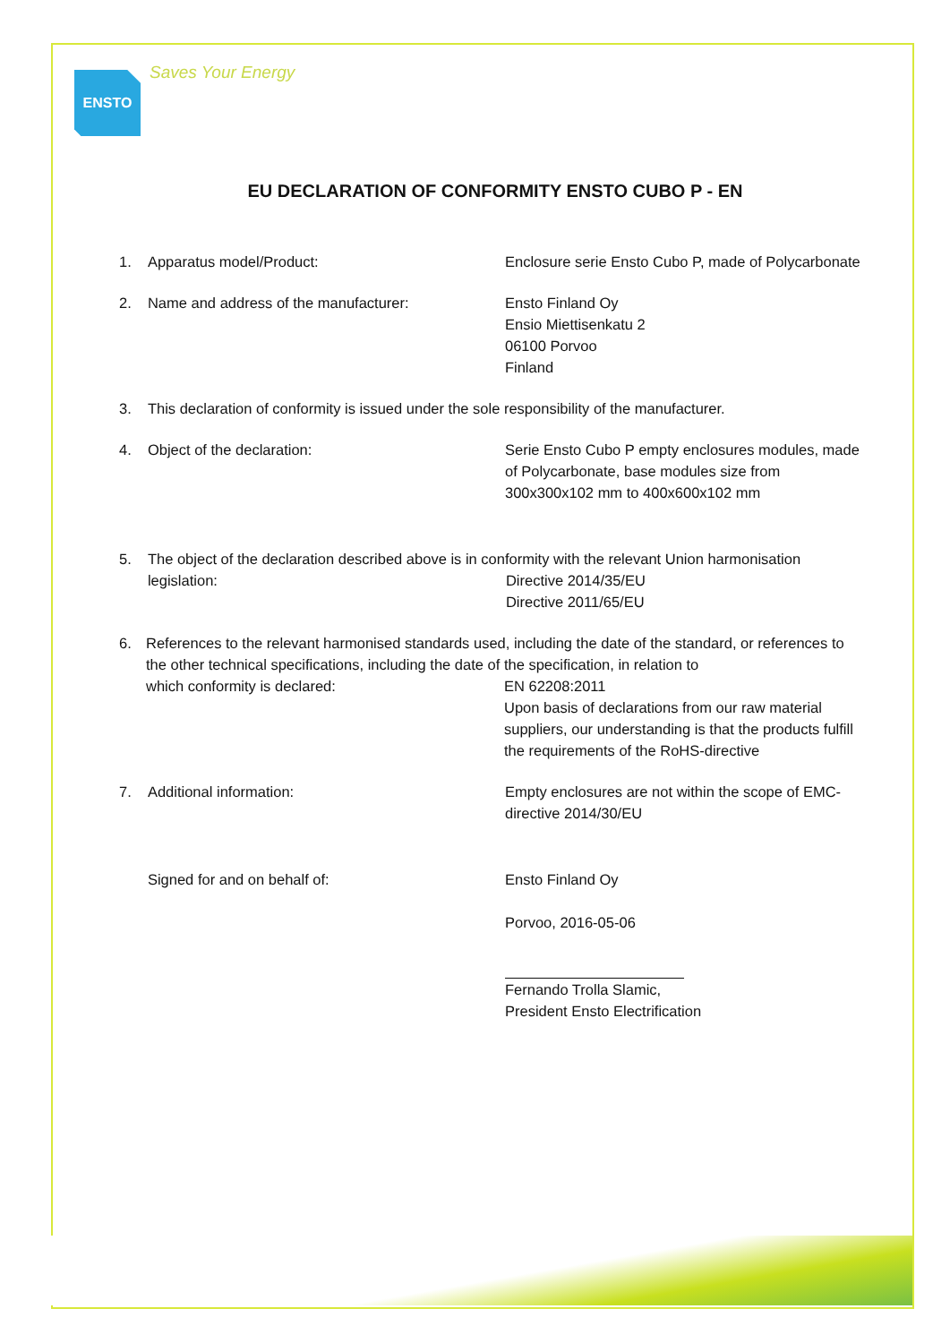ENSTO
Saves Your Energy
EU DECLARATION OF CONFORMITY ENSTO CUBO P - EN
1. Apparatus model/Product: Enclosure serie Ensto Cubo P, made of Polycarbonate
2. Name and address of the manufacturer: Ensto Finland Oy
Ensio Miettisenkatu 2
06100 Porvoo
Finland
3. This declaration of conformity is issued under the sole responsibility of the manufacturer.
4. Object of the declaration: Serie Ensto Cubo P empty enclosures modules, made of Polycarbonate, base modules size from 300x300x102 mm to 400x600x102 mm
5. The object of the declaration described above is in conformity with the relevant Union harmonisation
legislation: Directive 2014/35/EU
Directive 2011/65/EU
6. References to the relevant harmonised standards used, including the date of the standard, or references to the other technical specifications, including the date of the specification, in relation to
which conformity is declared: EN 62208:2011
Upon basis of declarations from our raw material suppliers, our understanding is that the products fulfill the requirements of the RoHS-directive
7. Additional information: Empty enclosures are not within the scope of EMC-directive 2014/30/EU
Signed for and on behalf of: Ensto Finland Oy
Porvoo, 2016-05-06
Fernando Trolla Slamic,
President Ensto Electrification